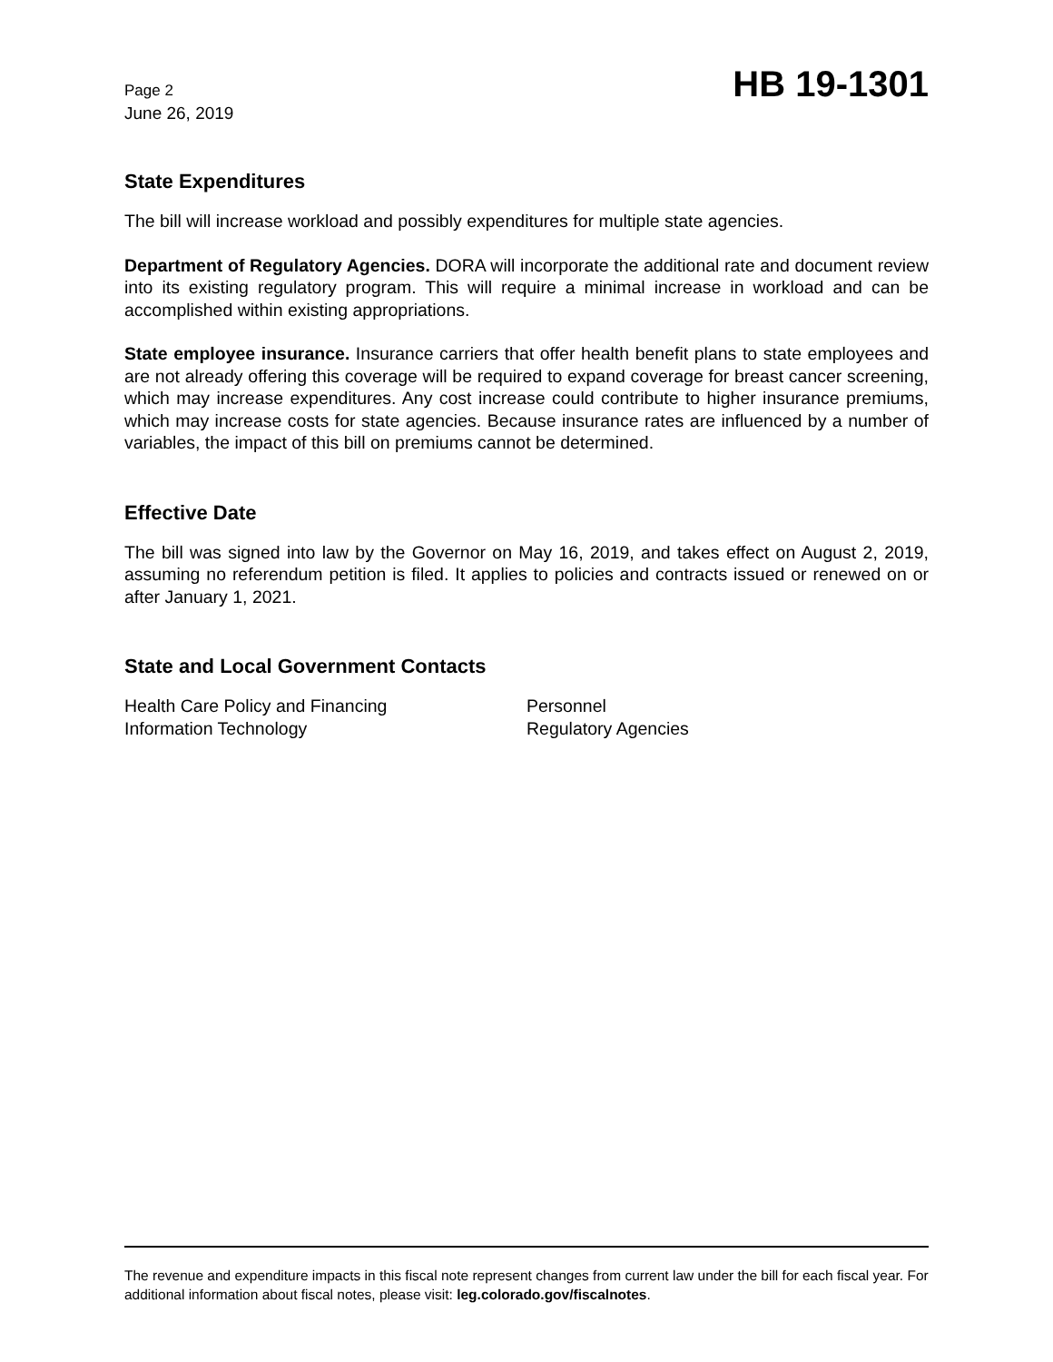Page 2
June 26, 2019
HB 19-1301
State Expenditures
The bill will increase workload and possibly expenditures for multiple state agencies.
Department of Regulatory Agencies. DORA will incorporate the additional rate and document review into its existing regulatory program. This will require a minimal increase in workload and can be accomplished within existing appropriations.
State employee insurance. Insurance carriers that offer health benefit plans to state employees and are not already offering this coverage will be required to expand coverage for breast cancer screening, which may increase expenditures. Any cost increase could contribute to higher insurance premiums, which may increase costs for state agencies. Because insurance rates are influenced by a number of variables, the impact of this bill on premiums cannot be determined.
Effective Date
The bill was signed into law by the Governor on May 16, 2019, and takes effect on August 2, 2019, assuming no referendum petition is filed. It applies to policies and contracts issued or renewed on or after January 1, 2021.
State and Local Government Contacts
Health Care Policy and Financing
Information Technology
Personnel
Regulatory Agencies
The revenue and expenditure impacts in this fiscal note represent changes from current law under the bill for each fiscal year. For additional information about fiscal notes, please visit: leg.colorado.gov/fiscalnotes.